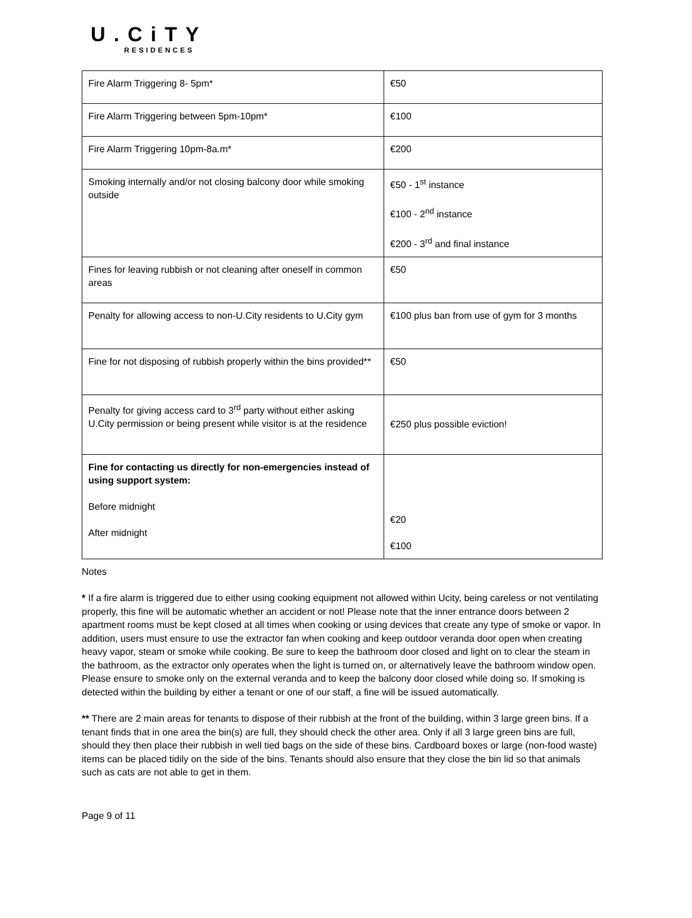U.Ci TY
RESIDENCES
| Fire Alarm Triggering 8- 5pm* | €50 |
| Fire Alarm Triggering between 5pm-10pm* | €100 |
| Fire Alarm Triggering 10pm-8a.m* | €200 |
| Smoking internally and/or not closing balcony door while smoking outside | €50 - 1<sup>st</sup> instance €100 - 2<sup>nd</sup> instance €200 - 3<sup>rd</sup> and final instance |
| Fines for leaving rubbish or not cleaning after oneself in common areas | €50 |
| Penalty for allowing access to non-U.City residents to U.City gym | €100 plus ban from use of gym for 3 months |
| Fine for not disposing of rubbish properly within the bins provided** | €50 |
| Penalty for giving access card to 3<sup>rd</sup> party without either asking U.City permission or being present while visitor is at the residence | €250 plus possible eviction! |
| Fine for contacting us directly for non-emergencies instead of using support system: Before midnight After midnight | €20 €100 |
Notes
* If a fire alarm is triggered due to either using cooking equipment not allowed within Ucity, being careless or not ventilating properly, this fine will be automatic whether an accident or not! Please note that the inner entrance doors between 2 apartment rooms must be kept closed at all times when cooking or using devices that create any type of smoke or vapor. In addition, users must ensure to use the extractor fan when cooking and keep outdoor veranda door open when creating heavy vapor, steam or smoke while cooking. Be sure to keep the bathroom door closed and light on to clear the steam in the bathroom, as the extractor only operates when the light is turned on, or alternatively leave the bathroom window open. Please ensure to smoke only on the external veranda and to keep the balcony door closed while doing so. If smoking is detected within the building by either a tenant or one of our staff, a fine will be issued automatically.
** There are 2 main areas for tenants to dispose of their rubbish at the front of the building, within 3 large green bins. If a tenant finds that in one area the bin(s) are full, they should check the other area. Only if all 3 large green bins are full, should they then place their rubbish in well tied bags on the side of these bins. Cardboard boxes or large (non-food waste) items can be placed tidily on the side of the bins. Tenants should also ensure that they close the bin lid so that animals such as cats are not able to get in them.
Page 9 of 11